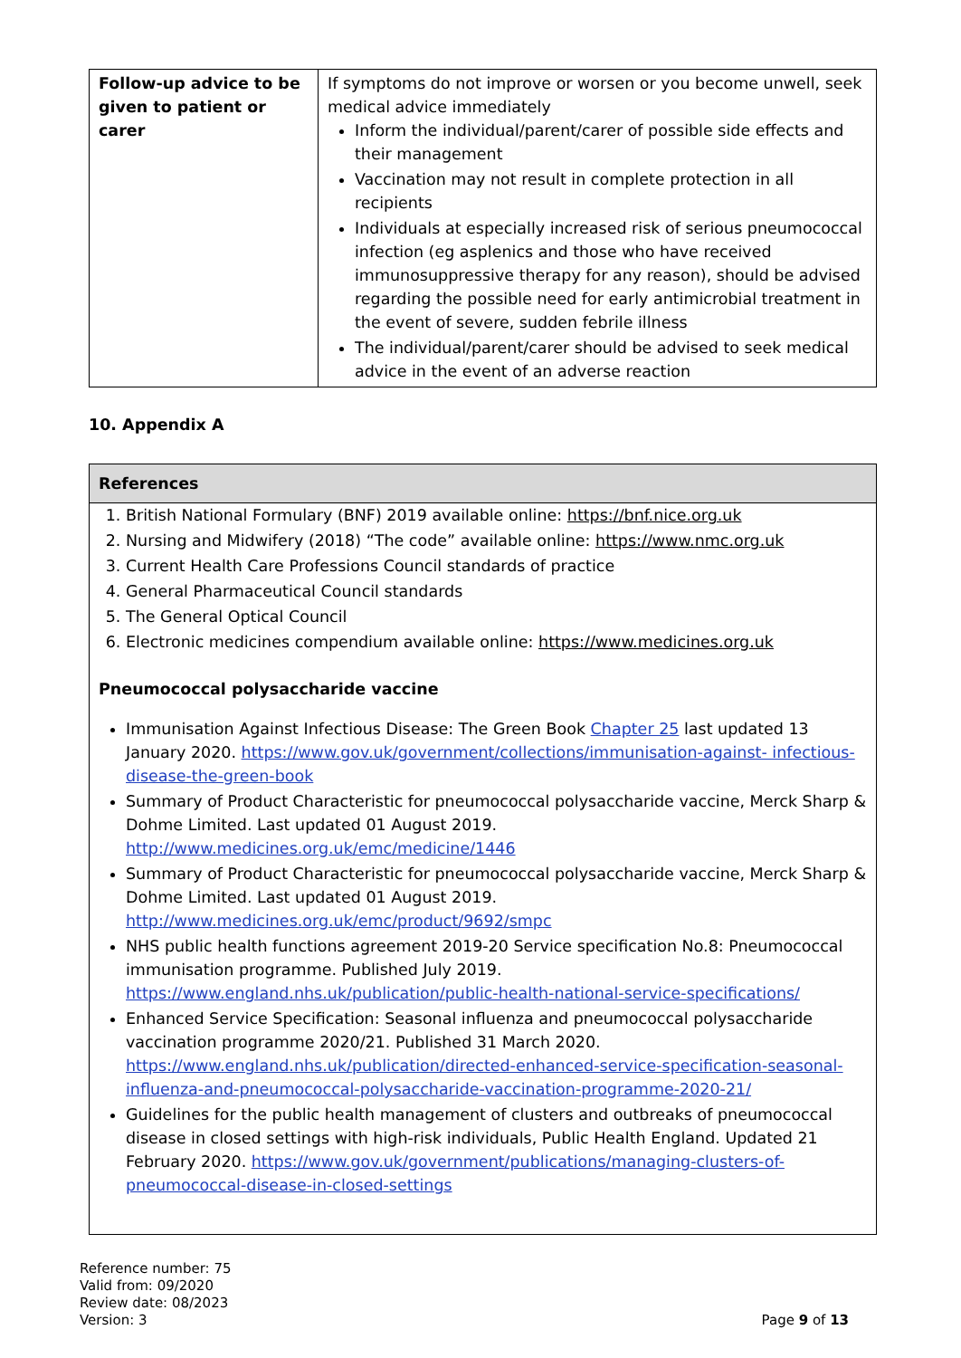| Follow-up advice to be given to patient or carer | If symptoms do not improve or worsen or you become unwell, seek medical advice immediately Inform the individual/parent/carer of possible side effects and their management Vaccination may not result in complete protection in all recipients Individuals at especially increased risk of serious pneumococcal infection (eg asplenics and those who have received immunosuppressive therapy for any reason), should be advised regarding the possible need for early antimicrobial treatment in the event of severe, sudden febrile illness The individual/parent/carer should be advised to seek medical advice in the event of an adverse reaction |
10. Appendix A
References
1. British National Formulary (BNF) 2019 available online: https://bnf.nice.org.uk
2. Nursing and Midwifery (2018) “The code” available online: https://www.nmc.org.uk
3. Current Health Care Professions Council standards of practice
4. General Pharmaceutical Council standards
5. The General Optical Council
6. Electronic medicines compendium available online: https://www.medicines.org.uk
Pneumococcal polysaccharide vaccine
Immunisation Against Infectious Disease: The Green Book Chapter 25 last updated 13 January 2020. https://www.gov.uk/government/collections/immunisation-against- infectious-disease-the-green-book
Summary of Product Characteristic for pneumococcal polysaccharide vaccine, Merck Sharp & Dohme Limited. Last updated 01 August 2019. http://www.medicines.org.uk/emc/medicine/1446
Summary of Product Characteristic for pneumococcal polysaccharide vaccine, Merck Sharp & Dohme Limited. Last updated 01 August 2019. http://www.medicines.org.uk/emc/product/9692/smpc
NHS public health functions agreement 2019-20 Service specification No.8: Pneumococcal immunisation programme. Published July 2019. https://www.england.nhs.uk/publication/public-health-national-service-specifications/
Enhanced Service Specification: Seasonal influenza and pneumococcal polysaccharide vaccination programme 2020/21. Published 31 March 2020. https://www.england.nhs.uk/publication/directed-enhanced-service-specification-seasonal-influenza-and-pneumococcal-polysaccharide-vaccination-programme-2020-21/
Guidelines for the public health management of clusters and outbreaks of pneumococcal disease in closed settings with high-risk individuals, Public Health England. Updated 21 February 2020. https://www.gov.uk/government/publications/managing-clusters-of-pneumococcal-disease-in-closed-settings
Reference number: 75
Valid from: 09/2020
Review date: 08/2023
Version: 3
Page 9 of 13